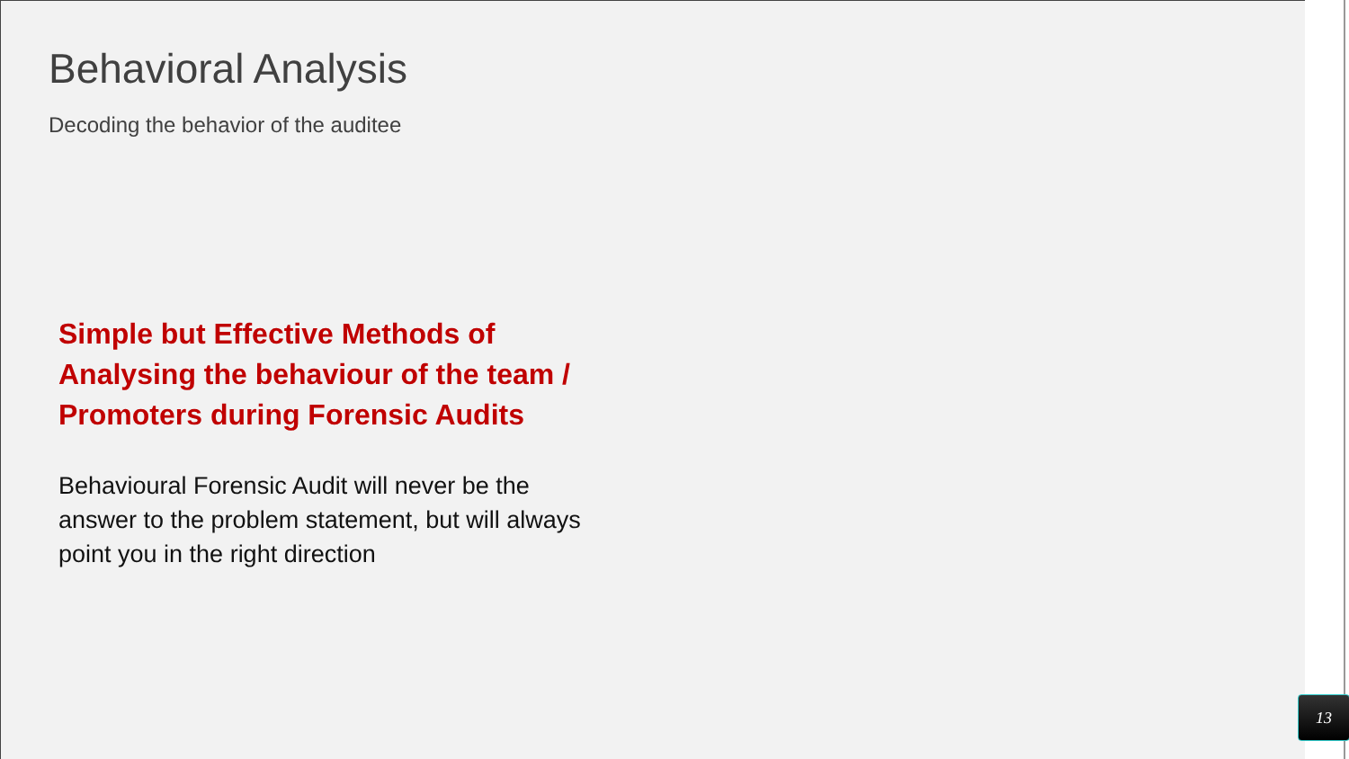Behavioral Analysis
Decoding the behavior of the auditee
Simple but Effective Methods of Analysing the behaviour of the team / Promoters during Forensic Audits
Behavioural Forensic Audit will never be the answer to the problem statement, but will always point you in the right direction
13